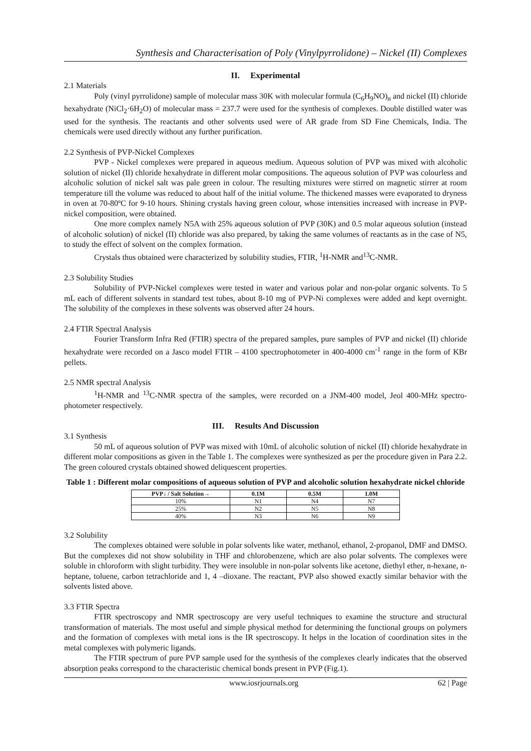Synthesis and Characterisation of Poly (Vinylpyrrolidone) – Nickel (II) Complexes
II. Experimental
2.1 Materials
Poly (vinyl pyrrolidone) sample of molecular mass 30K with molecular formula (C<sub>6</sub>H<sub>9</sub>NO)<sub>n</sub> and nickel (II) chloride hexahydrate (NiCl<sub>2</sub>·6H<sub>2</sub>O) of molecular mass = 237.7 were used for the synthesis of complexes. Double distilled water was used for the synthesis. The reactants and other solvents used were of AR grade from SD Fine Chemicals, India. The chemicals were used directly without any further purification.
2.2 Synthesis of PVP-Nickel Complexes
PVP - Nickel complexes were prepared in aqueous medium. Aqueous solution of PVP was mixed with alcoholic solution of nickel (II) chloride hexahydrate in different molar compositions. The aqueous solution of PVP was colourless and alcoholic solution of nickel salt was pale green in colour. The resulting mixtures were stirred on magnetic stirrer at room temperature till the volume was reduced to about half of the initial volume. The thickened masses were evaporated to dryness in oven at 70-80ºC for 9-10 hours. Shining crystals having green colour, whose intensities increased with increase in PVP-nickel composition, were obtained.
One more complex namely N5A with 25% aqueous solution of PVP (30K) and 0.5 molar aqueous solution (instead of alcoholic solution) of nickel (II) chloride was also prepared, by taking the same volumes of reactants as in the case of N5, to study the effect of solvent on the complex formation.
Crystals thus obtained were characterized by solubility studies, FTIR, <sup>1</sup>H-NMR and<sup>13</sup>C-NMR.
2.3 Solubility Studies
Solubility of PVP-Nickel complexes were tested in water and various polar and non-polar organic solvents. To 5 mL each of different solvents in standard test tubes, about 8-10 mg of PVP-Ni complexes were added and kept overnight. The solubility of the complexes in these solvents was observed after 24 hours.
2.4 FTIR Spectral Analysis
Fourier Transform Infra Red (FTIR) spectra of the prepared samples, pure samples of PVP and nickel (II) chloride hexahydrate were recorded on a Jasco model FTIR – 4100 spectrophotometer in 400-4000 cm<sup>-1</sup> range in the form of KBr pellets.
2.5 NMR spectral Analysis
<sup>1</sup>H-NMR and <sup>13</sup>C-NMR spectra of the samples, were recorded on a JNM-400 model, Jeol 400-MHz spectro-photometer respectively.
III. Results And Discussion
3.1 Synthesis
50 mL of aqueous solution of PVP was mixed with 10mL of alcoholic solution of nickel (II) chloride hexahydrate in different molar compositions as given in the Table 1. The complexes were synthesized as per the procedure given in Para 2.2. The green coloured crystals obtained showed deliquescent properties.
Table 1 : Different molar compositions of aqueous solution of PVP and alcoholic solution hexahydrate nickel chloride
| PVP↓ / Salt Solution→ | 0.1M | 0.5M | 1.0M |
| --- | --- | --- | --- |
| 10% | N1 | N4 | N7 |
| 25% | N2 | N5 | N8 |
| 40% | N3 | N6 | N9 |
3.2 Solubility
The complexes obtained were soluble in polar solvents like water, methanol, ethanol, 2-propanol, DMF and DMSO. But the complexes did not show solubility in THF and chlorobenzene, which are also polar solvents. The complexes were soluble in chloroform with slight turbidity. They were insoluble in non-polar solvents like acetone, diethyl ether, n-hexane, n-heptane, toluene, carbon tetrachloride and 1, 4 –dioxane. The reactant, PVP also showed exactly similar behavior with the solvents listed above.
3.3 FTIR Spectra
FTIR spectroscopy and NMR spectroscopy are very useful techniques to examine the structure and structural transformation of materials. The most useful and simple physical method for determining the functional groups on polymers and the formation of complexes with metal ions is the IR spectroscopy. It helps in the location of coordination sites in the metal complexes with polymeric ligands.
The FTIR spectrum of pure PVP sample used for the synthesis of the complexes clearly indicates that the observed absorption peaks correspond to the characteristic chemical bonds present in PVP (Fig.1).
www.iosrjournals.org 62 | Page